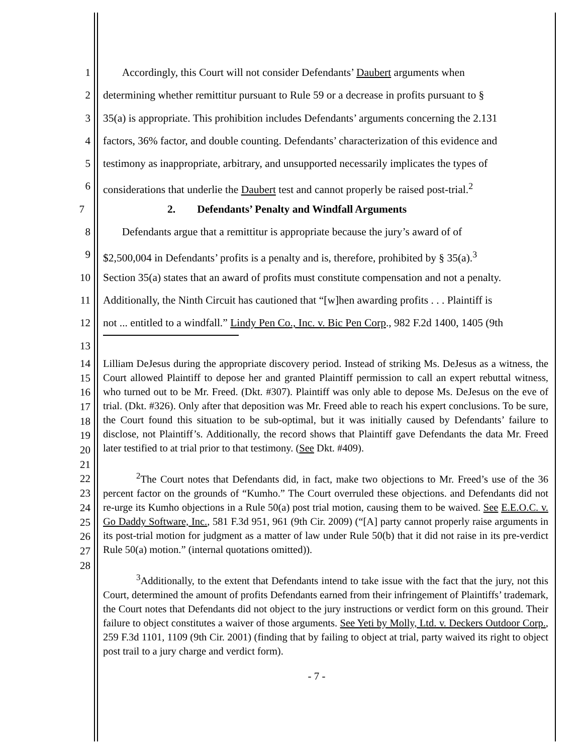1 Accordingly, this Court will not consider Defendants’ Daubert arguments when
2 determining whether remittitur pursuant to Rule 59 or a decrease in profits pursuant to §
3 35(a) is appropriate. This prohibition includes Defendants’ arguments concerning the 2.131
4 factors, 36% factor, and double counting. Defendants’ characterization of this evidence and
5 testimony as inappropriate, arbitrary, and unsupported necessarily implicates the types of
6 considerations that underlie the Daubert test and cannot properly be raised post-trial.<sup>2</sup>
7 2. Defendants’ Penalty and Windfall Arguments
8 Defendants argue that a remittitur is appropriate because the jury’s award of of
9 $2,500,004 in Defendants’ profits is a penalty and is, therefore, prohibited by § 35(a).<sup>3</sup>
10 Section 35(a) states that an award of profits must constitute compensation and not a penalty.
11 Additionally, the Ninth Circuit has cautioned that “[w]hen awarding profits . . . Plaintiff is
12 not ... entitled to a windfall.” Lindy Pen Co., Inc. v. Bic Pen Corp., 982 F.2d 1400, 1405 (9th
13
14
15
16
17
18
19
20
21
22
23
24
25
26
27
28
Lilliam DeJesus during the appropriate discovery period. Instead of striking Ms. DeJesus as a witness, the Court allowed Plaintiff to depose her and granted Plaintiff permission to call an expert rebuttal witness, who turned out to be Mr. Freed. (Dkt. #307). Plaintiff was only able to depose Ms. DeJesus on the eve of trial. (Dkt. #326). Only after that deposition was Mr. Freed able to reach his expert conclusions. To be sure, the Court found this situation to be sub-optimal, but it was initially caused by Defendants’ failure to disclose, not Plaintiff’s. Additionally, the record shows that Plaintiff gave Defendants the data Mr. Freed later testified to at trial prior to that testimony. (See Dkt. #409).
<sup>2</sup> The Court notes that Defendants did, in fact, make two objections to Mr. Freed’s use of the 36 percent factor on the grounds of “Kumho.” The Court overruled these objections. and Defendants did not re-urge its Kumho objections in a Rule 50(a) post trial motion, causing them to be waived. See E.E.O.C. v. Go Daddy Software, Inc., 581 F.3d 951, 961 (9th Cir. 2009) (“[A] party cannot properly raise arguments in its post-trial motion for judgment as a matter of law under Rule 50(b) that it did not raise in its pre-verdict Rule 50(a) motion.” (internal quotations omitted)).
<sup>3</sup> Additionally, to the extent that Defendants intend to take issue with the fact that the jury, not this Court, determined the amount of profits Defendants earned from their infringement of Plaintiffs’ trademark, the Court notes that Defendants did not object to the jury instructions or verdict form on this ground. Their failure to object constitutes a waiver of those arguments. See Yeti by Molly, Ltd. v. Deckers Outdoor Corp., 259 F.3d 1101, 1109 (9th Cir. 2001) (finding that by failing to object at trial, party waived its right to object post trail to a jury charge and verdict form).
- 7 -